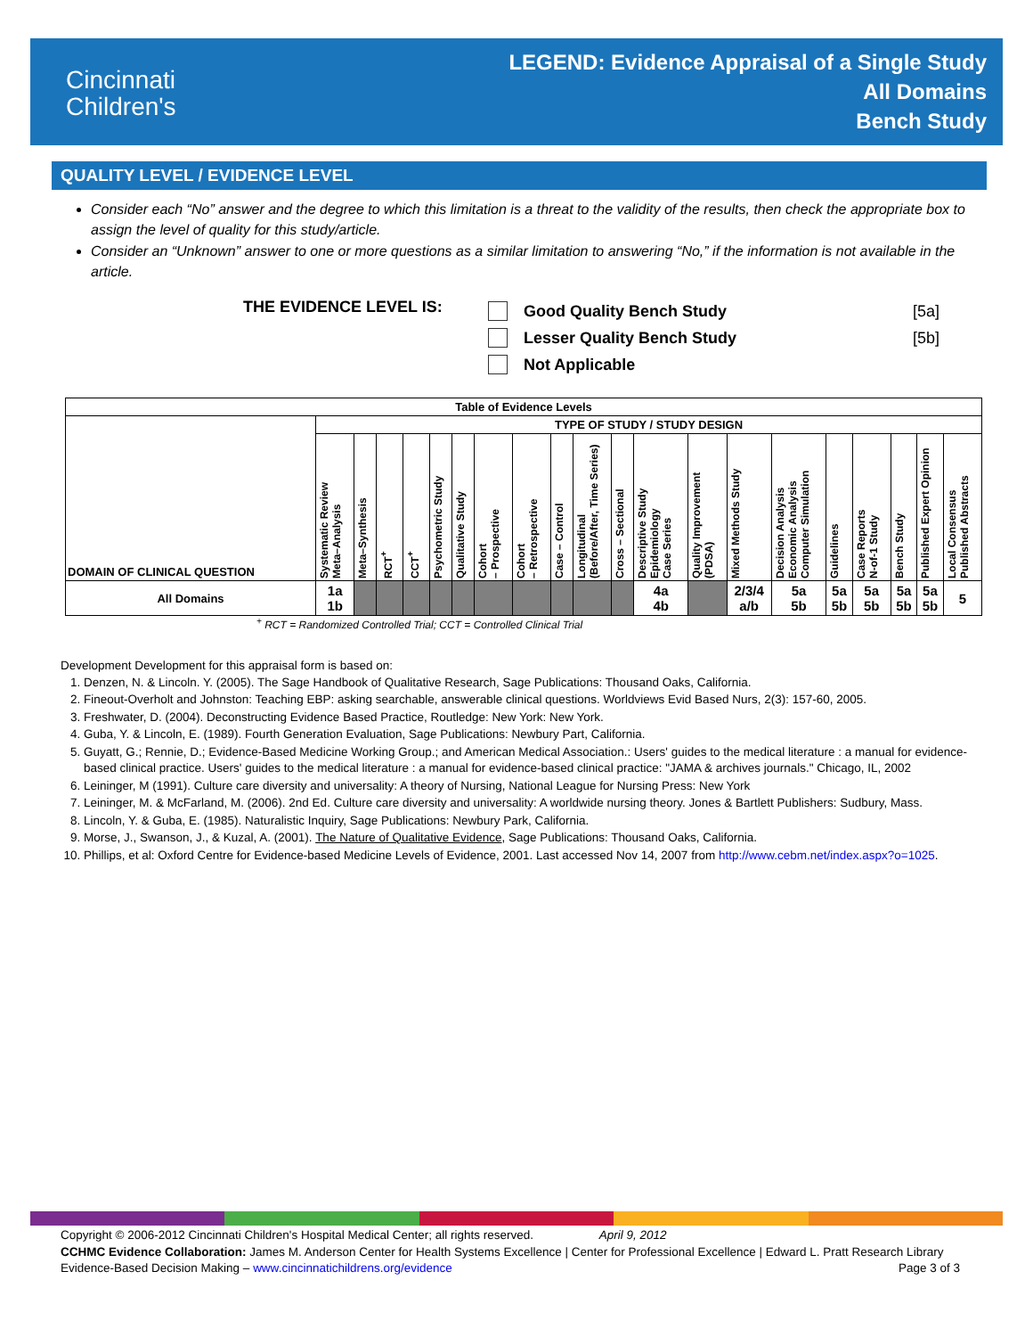Cincinnati
Children's
LEGEND: Evidence Appraisal of a Single Study
All Domains
Bench Study
QUALITY LEVEL / EVIDENCE LEVEL
Consider each “No” answer and the degree to which this limitation is a threat to the validity of the results, then check the appropriate box to assign the level of quality for this study/article.
Consider an “Unknown” answer to one or more questions as a similar limitation to answering “No,” if the information is not available in the article.
THE EVIDENCE LEVEL IS:
Good Quality Bench Study [5a]
Lesser Quality Bench Study [5b]
Not Applicable
| Table of Evidence Levels | | | | | | | | | | | | | | | | | | | | |
| --- | --- | --- | --- | --- | --- | --- | --- | --- | --- | --- | --- | --- | --- | --- | --- | --- | --- | --- | --- | --- |
| DOMAIN OF CLINICAL QUESTION | TYPE OF STUDY / STUDY DESIGN | | | | | | | | | | | | | | | | | | | |
| | Systematic Review Meta–Analysis | Meta–Synthesis | RCT<sup>+</sup> | CCT<sup>+</sup> | Psychometric Study | Qualitative Study | Cohort – Prospective | Cohort – Retrospective | Case – Control | Longitudinal (Before/After, Time Series) | Cross – Sectional | Descriptive Study Epidemiology Case Series | Quality Improvement (PDSA) | Mixed Methods Study | Decision Analysis Economic Analysis Computer Simulation | Guidelines | Case Reports N-of-1 Study | Bench Study | Published Expert Opinion | Local Consensus Published Abstracts |
| All Domains | 1a 1b | | | | | | | | | | | 4a 4b | | 2/3/4 a/b | 5a 5b | 5a 5b | 5a 5b | 5a 5b | 5a 5b | 5 |
<sup>+</sup> RCT = Randomized Controlled Trial; CCT = Controlled Clinical Trial
Development Development for this appraisal form is based on:
1. Denzen, N. & Lincoln. Y. (2005). The Sage Handbook of Qualitative Research, Sage Publications: Thousand Oaks, California.
2. Fineout-Overholt and Johnston: Teaching EBP: asking searchable, answerable clinical questions. Worldviews Evid Based Nurs, 2(3): 157-60, 2005.
3. Freshwater, D. (2004). Deconstructing Evidence Based Practice, Routledge: New York: New York.
4. Guba, Y. & Lincoln, E. (1989). Fourth Generation Evaluation, Sage Publications: Newbury Part, California.
5. Guyatt, G.; Rennie, D.; Evidence-Based Medicine Working Group.; and American Medical Association.: Users' guides to the medical literature : a manual for evidence-based clinical practice. Users' guides to the medical literature : a manual for evidence-based clinical practice: "JAMA & archives journals." Chicago, IL, 2002
6. Leininger, M (1991). Culture care diversity and universality: A theory of Nursing, National League for Nursing Press: New York
7. Leininger, M. & McFarland, M. (2006). 2nd Ed. Culture care diversity and universality: A worldwide nursing theory. Jones & Bartlett Publishers: Sudbury, Mass.
8. Lincoln, Y. & Guba, E. (1985). Naturalistic Inquiry, Sage Publications: Newbury Park, California.
9. Morse, J., Swanson, J., & Kuzal, A. (2001). The Nature of Qualitative Evidence, Sage Publications: Thousand Oaks, California.
10. Phillips, et al: Oxford Centre for Evidence-based Medicine Levels of Evidence, 2001. Last accessed Nov 14, 2007 from http://www.cebm.net/index.aspx?o=1025.
Copyright © 2006-2012 Cincinnati Children's Hospital Medical Center; all rights reserved. April 9, 2012
CCHMC Evidence Collaboration: James M. Anderson Center for Health Systems Excellence | Center for Professional Excellence | Edward L. Pratt Research Library
Evidence-Based Decision Making – www.cincinnatichildrens.org/evidence Page 3 of 3